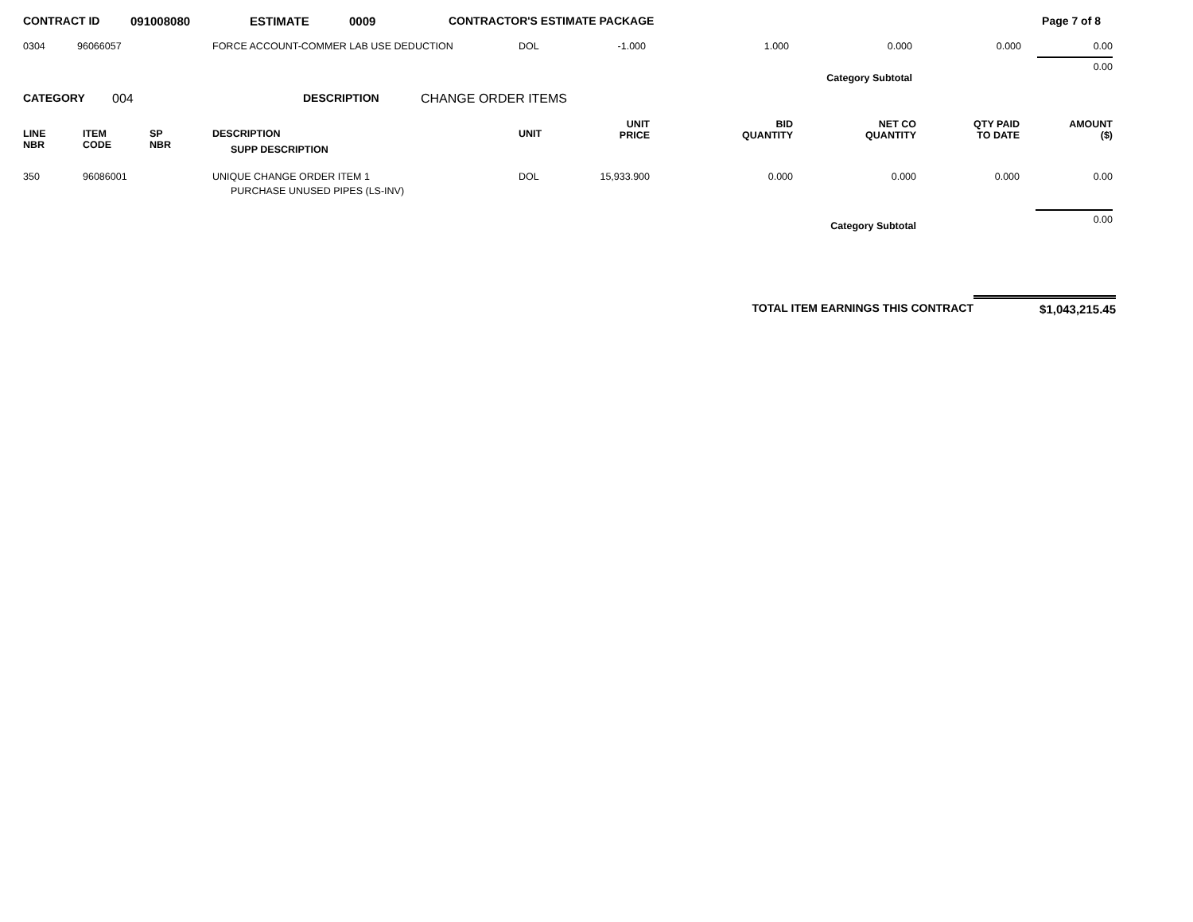| CONTRACT ID | 091008080 | ESTIMATE | 0009 | CONTRACTOR'S ESTIMATE PACKAGE | Page 7 of 8 |
| 0304 | 96066057 | | FORCE ACCOUNT-COMMER LAB USE DEDUCTION | DOL | -1.000 | 1.000 | 0.000 | 0.000 | 0.00 |
| Category Subtotal | | | | | | | | | 0.00 |
| CATEGORY | 004 | DESCRIPTION | CHANGE ORDER ITEMS |
| LINE NBR | ITEM CODE | SP NBR | DESCRIPTION SUPP DESCRIPTION | UNIT | UNIT PRICE | BID QUANTITY | NET CO QUANTITY | QTY PAID TO DATE | AMOUNT ($) |
| --- | --- | --- | --- | --- | --- | --- | --- | --- | --- |
| 350 | 96086001 | | UNIQUE CHANGE ORDER ITEM 1 PURCHASE UNUSED PIPES (LS-INV) | DOL | 15,933.900 | 0.000 | 0.000 | 0.000 | 0.00 |
| Category Subtotal | | | | | | | | | 0.00 |
| TOTAL ITEM EARNINGS THIS CONTRACT | $1,043,215.45 |